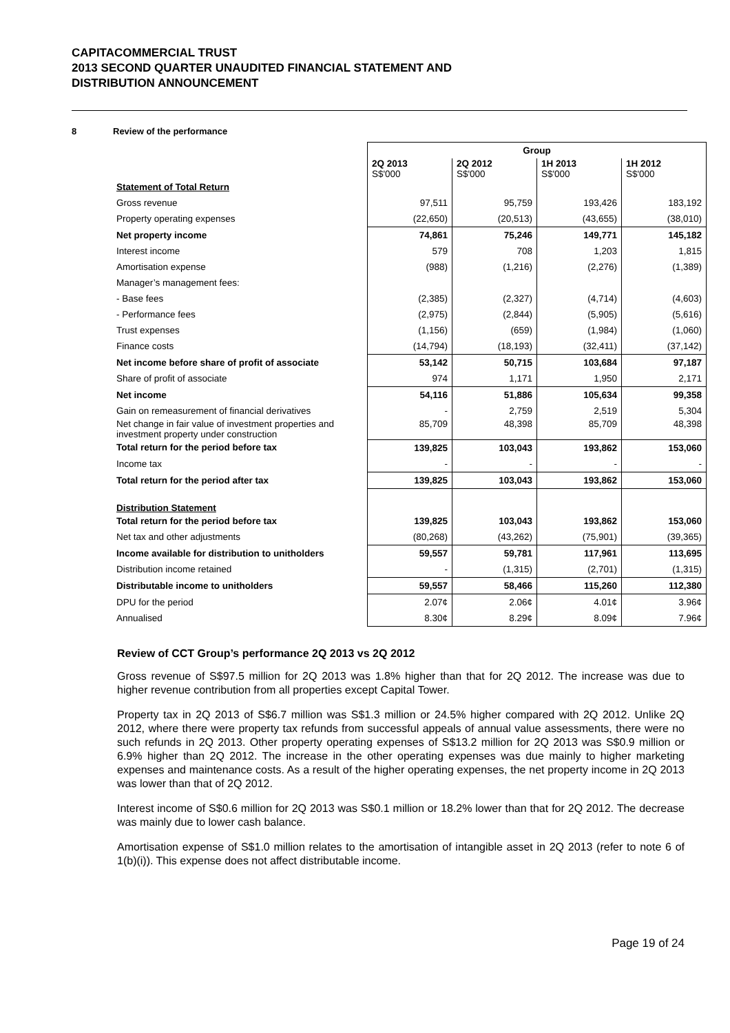CAPITACOMMERCIAL TRUST
2013 SECOND QUARTER UNAUDITED FINANCIAL STATEMENT AND
DISTRIBUTION ANNOUNCEMENT
8 Review of the performance
| | Group | | | |
| | 2Q 2013 S$'000 | 2Q 2012 S$'000 | 1H 2013 S$'000 | 1H 2012 S$'000 |
| Statement of Total Return | | | | |
| Gross revenue | 97,511 | 95,759 | 193,426 | 183,192 |
| Property operating expenses | (22,650) | (20,513) | (43,655) | (38,010) |
| Net property income | 74,861 | 75,246 | 149,771 | 145,182 |
| Interest income | 579 | 708 | 1,203 | 1,815 |
| Amortisation expense | (988) | (1,216) | (2,276) | (1,389) |
| Manager’s management fees: | | | | |
| - Base fees | (2,385) | (2,327) | (4,714) | (4,603) |
| - Performance fees | (2,975) | (2,844) | (5,905) | (5,616) |
| Trust expenses | (1,156) | (659) | (1,984) | (1,060) |
| Finance costs | (14,794) | (18,193) | (32,411) | (37,142) |
| Net income before share of profit of associate | 53,142 | 50,715 | 103,684 | 97,187 |
| Share of profit of associate | 974 | 1,171 | 1,950 | 2,171 |
| Net income | 54,116 | 51,886 | 105,634 | 99,358 |
| Gain on remeasurement of financial derivatives | - | 2,759 | 2,519 | 5,304 |
| Net change in fair value of investment properties and investment property under construction | 85,709 | 48,398 | 85,709 | 48,398 |
| Total return for the period before tax | 139,825 | 103,043 | 193,862 | 153,060 |
| Income tax | - | - | - | - |
| Total return for the period after tax | 139,825 | 103,043 | 193,862 | 153,060 |
| Distribution Statement | | | | |
| Total return for the period before tax | 139,825 | 103,043 | 193,862 | 153,060 |
| Net tax and other adjustments | (80,268) | (43,262) | (75,901) | (39,365) |
| Income available for distribution to unitholders | 59,557 | 59,781 | 117,961 | 113,695 |
| Distribution income retained | - | (1,315) | (2,701) | (1,315) |
| Distributable income to unitholders | 59,557 | 58,466 | 115,260 | 112,380 |
| DPU for the period | 2.07¢ | 2.06¢ | 4.01¢ | 3.96¢ |
| Annualised | 8.30¢ | 8.29¢ | 8.09¢ | 7.96¢ |
Review of CCT Group’s performance 2Q 2013 vs 2Q 2012
Gross revenue of S$97.5 million for 2Q 2013 was 1.8% higher than that for 2Q 2012. The increase was due to higher revenue contribution from all properties except Capital Tower.
Property tax in 2Q 2013 of S$6.7 million was S$1.3 million or 24.5% higher compared with 2Q 2012. Unlike 2Q 2012, where there were property tax refunds from successful appeals of annual value assessments, there were no such refunds in 2Q 2013. Other property operating expenses of S$13.2 million for 2Q 2013 was S$0.9 million or 6.9% higher than 2Q 2012. The increase in the other operating expenses was due mainly to higher marketing expenses and maintenance costs. As a result of the higher operating expenses, the net property income in 2Q 2013 was lower than that of 2Q 2012.
Interest income of S$0.6 million for 2Q 2013 was S$0.1 million or 18.2% lower than that for 2Q 2012. The decrease was mainly due to lower cash balance.
Amortisation expense of S$1.0 million relates to the amortisation of intangible asset in 2Q 2013 (refer to note 6 of 1(b)(i)). This expense does not affect distributable income.
Page 19 of 24